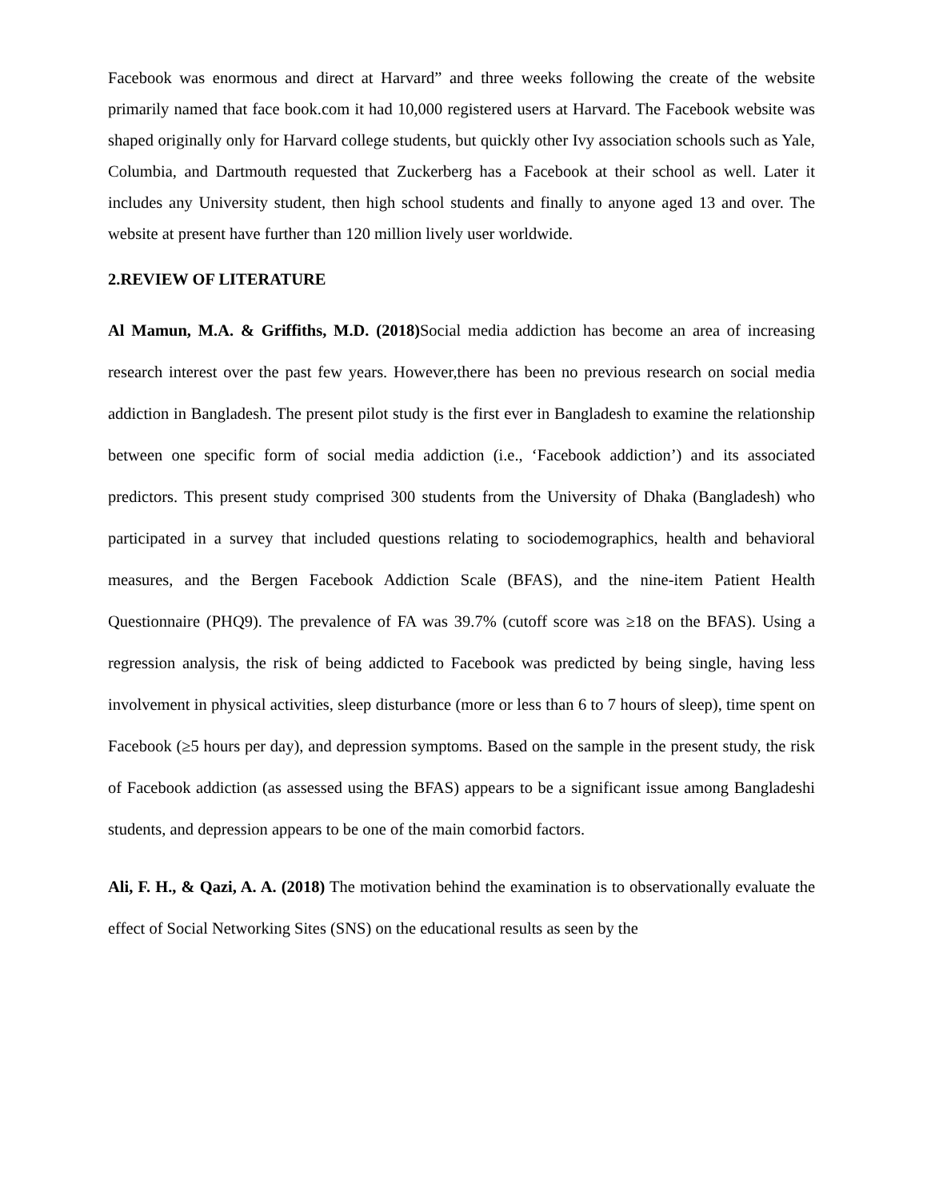Facebook was enormous and direct at Harvard” and three weeks following the create of the website primarily named that face book.com it had 10,000 registered users at Harvard. The Facebook website was shaped originally only for Harvard college students, but quickly other Ivy association schools such as Yale, Columbia, and Dartmouth requested that Zuckerberg has a Facebook at their school as well. Later it includes any University student, then high school students and finally to anyone aged 13 and over. The website at present have further than 120 million lively user worldwide.
2.REVIEW OF LITERATURE
Al Mamun, M.A. & Griffiths, M.D. (2018) Social media addiction has become an area of increasing research interest over the past few years. However,there has been no previous research on social media addiction in Bangladesh. The present pilot study is the first ever in Bangladesh to examine the relationship between one specific form of social media addiction (i.e., ‘Facebook addiction’) and its associated predictors. This present study comprised 300 students from the University of Dhaka (Bangladesh) who participated in a survey that included questions relating to sociodemographics, health and behavioral measures, and the Bergen Facebook Addiction Scale (BFAS), and the nine-item Patient Health Questionnaire (PHQ9). The prevalence of FA was 39.7% (cutoff score was ≥18 on the BFAS). Using a regression analysis, the risk of being addicted to Facebook was predicted by being single, having less involvement in physical activities, sleep disturbance (more or less than 6 to 7 hours of sleep), time spent on Facebook (≥5 hours per day), and depression symptoms. Based on the sample in the present study, the risk of Facebook addiction (as assessed using the BFAS) appears to be a significant issue among Bangladeshi students, and depression appears to be one of the main comorbid factors.
Ali, F. H., & Qazi, A. A. (2018) The motivation behind the examination is to observationally evaluate the effect of Social Networking Sites (SNS) on the educational results as seen by the